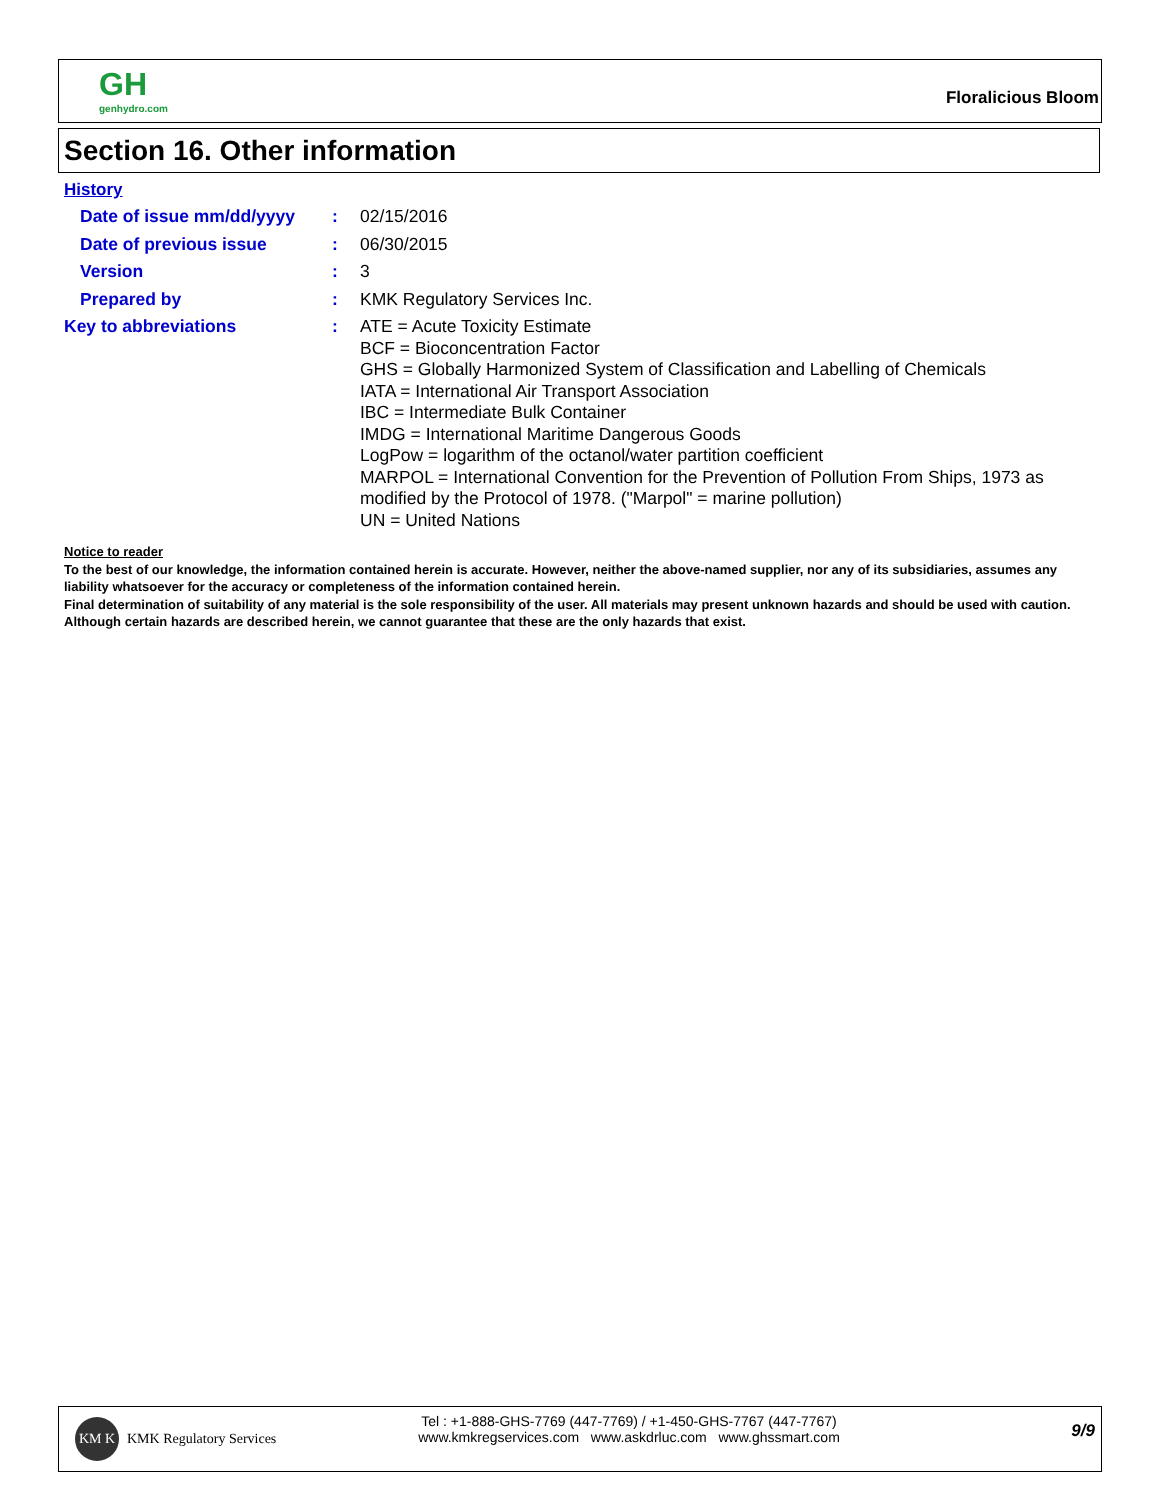GH
genhydro.com
Floralicious Bloom
Section 16. Other information
History
Date of issue mm/dd/yyyy
:
02/15/2016
Date of previous issue :
06/30/2015
Version :
3
Prepared by :
KMK Regulatory Services Inc.
Key to abbreviations :
ATE = Acute Toxicity Estimate
BCF = Bioconcentration Factor
GHS = Globally Harmonized System of Classification and Labelling of Chemicals
IATA = International Air Transport Association
IBC = Intermediate Bulk Container
IMDG = International Maritime Dangerous Goods
LogPow = logarithm of the octanol/water partition coefficient
MARPOL = International Convention for the Prevention of Pollution From Ships, 1973 as modified by the Protocol of 1978. ("Marpol" = marine pollution)
UN = United Nations
Notice to reader
To the best of our knowledge, the information contained herein is accurate. However, neither the above-named supplier, nor any of its subsidiaries, assumes any liability whatsoever for the accuracy or completeness of the information contained herein.
Final determination of suitability of any material is the sole responsibility of the user. All materials may present unknown hazards and should be used with caution. Although certain hazards are described herein, we cannot guarantee that these are the only hazards that exist.
KM K
KMK Regulatory Services
Tel : +1-888-GHS-7769 (447-7769) / +1-450-GHS-7767 (447-7767)
www.kmkregservices.com www.askdrluc.com www.ghssmart.com
9/9